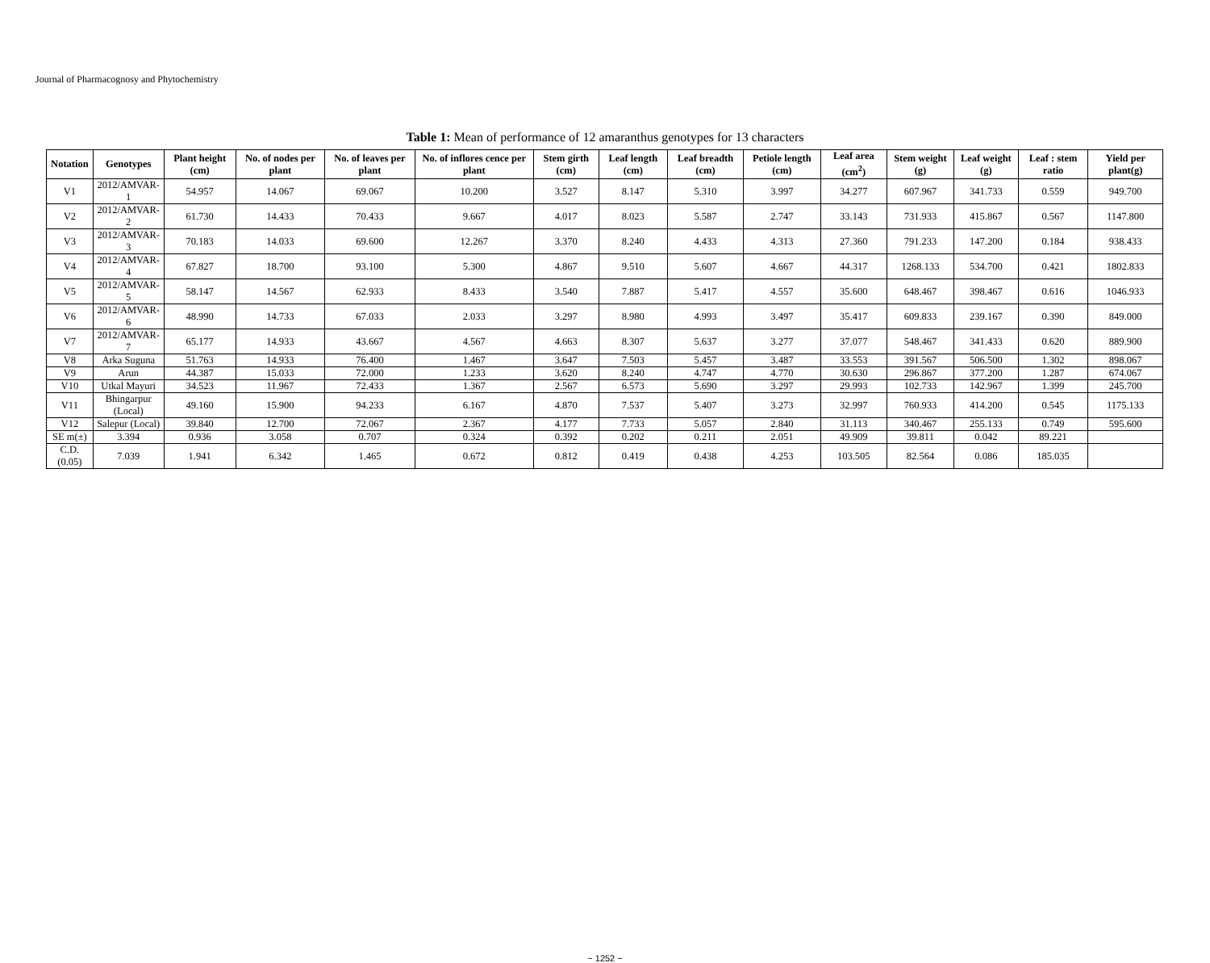Journal of Pharmacognosy and Phytochemistry
Table 1: Mean of performance of 12 amaranthus genotypes for 13 characters
| Notation | Genotypes | Plant height (cm) | No. of nodes per plant | No. of leaves per plant | No. of inflores cence per plant | Stem girth (cm) | Leaf length (cm) | Leaf breadth (cm) | Petiole length (cm) | Leaf area (cm<sup>2</sup>) | Stem weight (g) | Leaf weight (g) | Leaf : stem ratio | Yield per plant(g) |
| --- | --- | --- | --- | --- | --- | --- | --- | --- | --- | --- | --- | --- | --- | --- |
| V1 | 2012/AMVAR-1 | 54.957 | 14.067 | 69.067 | 10.200 | 3.527 | 8.147 | 5.310 | 3.997 | 34.277 | 607.967 | 341.733 | 0.559 | 949.700 |
| V2 | 2012/AMVAR-2 | 61.730 | 14.433 | 70.433 | 9.667 | 4.017 | 8.023 | 5.587 | 2.747 | 33.143 | 731.933 | 415.867 | 0.567 | 1147.800 |
| V3 | 2012/AMVAR-3 | 70.183 | 14.033 | 69.600 | 12.267 | 3.370 | 8.240 | 4.433 | 4.313 | 27.360 | 791.233 | 147.200 | 0.184 | 938.433 |
| V4 | 2012/AMVAR-4 | 67.827 | 18.700 | 93.100 | 5.300 | 4.867 | 9.510 | 5.607 | 4.667 | 44.317 | 1268.133 | 534.700 | 0.421 | 1802.833 |
| V5 | 2012/AMVAR-5 | 58.147 | 14.567 | 62.933 | 8.433 | 3.540 | 7.887 | 5.417 | 4.557 | 35.600 | 648.467 | 398.467 | 0.616 | 1046.933 |
| V6 | 2012/AMVAR-6 | 48.990 | 14.733 | 67.033 | 2.033 | 3.297 | 8.980 | 4.993 | 3.497 | 35.417 | 609.833 | 239.167 | 0.390 | 849.000 |
| V7 | 2012/AMVAR-7 | 65.177 | 14.933 | 43.667 | 4.567 | 4.663 | 8.307 | 5.637 | 3.277 | 37.077 | 548.467 | 341.433 | 0.620 | 889.900 |
| V8 | Arka Suguna | 51.763 | 14.933 | 76.400 | 1.467 | 3.647 | 7.503 | 5.457 | 3.487 | 33.553 | 391.567 | 506.500 | 1.302 | 898.067 |
| V9 | Arun | 44.387 | 15.033 | 72.000 | 1.233 | 3.620 | 8.240 | 4.747 | 4.770 | 30.630 | 296.867 | 377.200 | 1.287 | 674.067 |
| V10 | Utkal Mayuri | 34.523 | 11.967 | 72.433 | 1.367 | 2.567 | 6.573 | 5.690 | 3.297 | 29.993 | 102.733 | 142.967 | 1.399 | 245.700 |
| V11 | Bhingarpur (Local) | 49.160 | 15.900 | 94.233 | 6.167 | 4.870 | 7.537 | 5.407 | 3.273 | 32.997 | 760.933 | 414.200 | 0.545 | 1175.133 |
| V12 | Salepur (Local) | 39.840 | 12.700 | 72.067 | 2.367 | 4.177 | 7.733 | 5.057 | 2.840 | 31.113 | 340.467 | 255.133 | 0.749 | 595.600 |
| SE m(±) | 3.394 | 0.936 | 3.058 | 0.707 | 0.324 | 0.392 | 0.202 | 0.211 | 2.051 | 49.909 | 39.811 | 0.042 | 89.221 | |
| C.D.(0.05) | 7.039 | 1.941 | 6.342 | 1.465 | 0.672 | 0.812 | 0.419 | 0.438 | 4.253 | 103.505 | 82.564 | 0.086 | 185.035 | |
~ 1252 ~